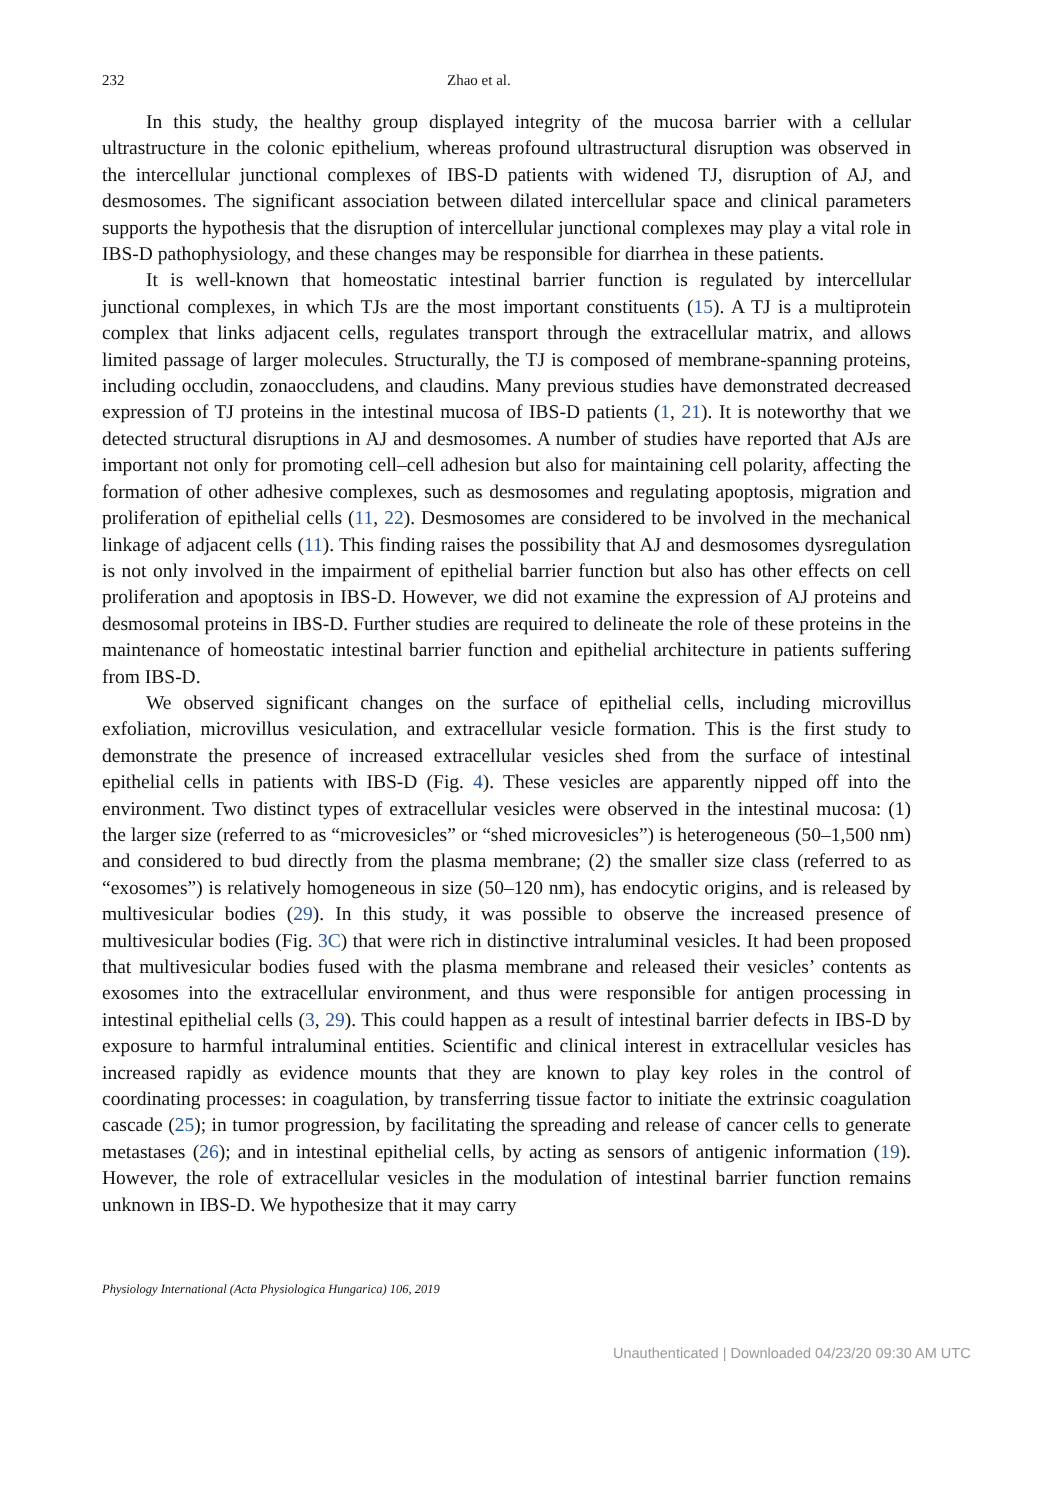232 Zhao et al.
In this study, the healthy group displayed integrity of the mucosa barrier with a cellular ultrastructure in the colonic epithelium, whereas profound ultrastructural disruption was observed in the intercellular junctional complexes of IBS-D patients with widened TJ, disruption of AJ, and desmosomes. The significant association between dilated intercellular space and clinical parameters supports the hypothesis that the disruption of intercellular junctional complexes may play a vital role in IBS-D pathophysiology, and these changes may be responsible for diarrhea in these patients.
It is well-known that homeostatic intestinal barrier function is regulated by intercellular junctional complexes, in which TJs are the most important constituents (15). A TJ is a multiprotein complex that links adjacent cells, regulates transport through the extracellular matrix, and allows limited passage of larger molecules. Structurally, the TJ is composed of membrane-spanning proteins, including occludin, zonaoccludens, and claudins. Many previous studies have demonstrated decreased expression of TJ proteins in the intestinal mucosa of IBS-D patients (1, 21). It is noteworthy that we detected structural disruptions in AJ and desmosomes. A number of studies have reported that AJs are important not only for promoting cell–cell adhesion but also for maintaining cell polarity, affecting the formation of other adhesive complexes, such as desmosomes and regulating apoptosis, migration and proliferation of epithelial cells (11, 22). Desmosomes are considered to be involved in the mechanical linkage of adjacent cells (11). This finding raises the possibility that AJ and desmosomes dysregulation is not only involved in the impairment of epithelial barrier function but also has other effects on cell proliferation and apoptosis in IBS-D. However, we did not examine the expression of AJ proteins and desmosomal proteins in IBS-D. Further studies are required to delineate the role of these proteins in the maintenance of homeostatic intestinal barrier function and epithelial architecture in patients suffering from IBS-D.
We observed significant changes on the surface of epithelial cells, including microvillus exfoliation, microvillus vesiculation, and extracellular vesicle formation. This is the first study to demonstrate the presence of increased extracellular vesicles shed from the surface of intestinal epithelial cells in patients with IBS-D (Fig. 4). These vesicles are apparently nipped off into the environment. Two distinct types of extracellular vesicles were observed in the intestinal mucosa: (1) the larger size (referred to as “microvesicles” or “shed microvesicles”) is heterogeneous (50–1,500 nm) and considered to bud directly from the plasma membrane; (2) the smaller size class (referred to as “exosomes”) is relatively homogeneous in size (50–120 nm), has endocytic origins, and is released by multivesicular bodies (29). In this study, it was possible to observe the increased presence of multivesicular bodies (Fig. 3C) that were rich in distinctive intraluminal vesicles. It had been proposed that multivesicular bodies fused with the plasma membrane and released their vesicles’ contents as exosomes into the extracellular environment, and thus were responsible for antigen processing in intestinal epithelial cells (3, 29). This could happen as a result of intestinal barrier defects in IBS-D by exposure to harmful intraluminal entities. Scientific and clinical interest in extracellular vesicles has increased rapidly as evidence mounts that they are known to play key roles in the control of coordinating processes: in coagulation, by transferring tissue factor to initiate the extrinsic coagulation cascade (25); in tumor progression, by facilitating the spreading and release of cancer cells to generate metastases (26); and in intestinal epithelial cells, by acting as sensors of antigenic information (19). However, the role of extracellular vesicles in the modulation of intestinal barrier function remains unknown in IBS-D. We hypothesize that it may carry
Physiology International (Acta Physiologica Hungarica) 106, 2019
Unauthenticated | Downloaded 04/23/20 09:30 AM UTC